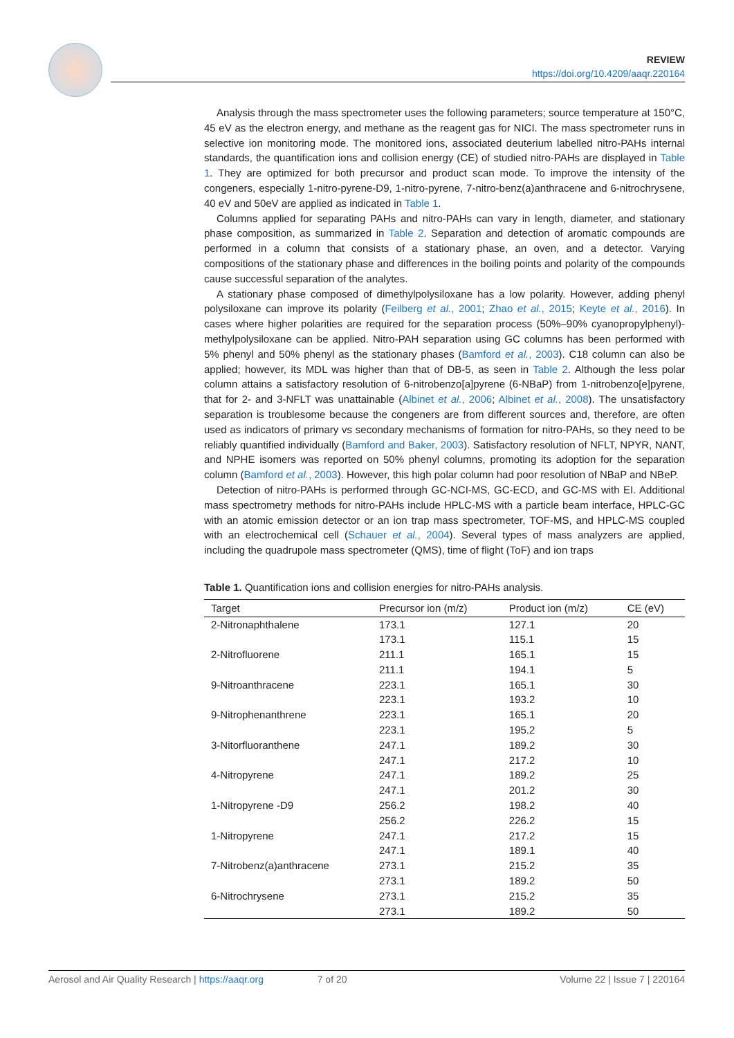REVIEW
https://doi.org/10.4209/aaqr.220164
Analysis through the mass spectrometer uses the following parameters; source temperature at 150°C, 45 eV as the electron energy, and methane as the reagent gas for NICI. The mass spectrometer runs in selective ion monitoring mode. The monitored ions, associated deuterium labelled nitro-PAHs internal standards, the quantification ions and collision energy (CE) of studied nitro-PAHs are displayed in Table 1. They are optimized for both precursor and product scan mode. To improve the intensity of the congeners, especially 1-nitro-pyrene-D9, 1-nitro-pyrene, 7-nitro-benz(a)anthracene and 6-nitrochrysene, 40 eV and 50eV are applied as indicated in Table 1.
Columns applied for separating PAHs and nitro-PAHs can vary in length, diameter, and stationary phase composition, as summarized in Table 2. Separation and detection of aromatic compounds are performed in a column that consists of a stationary phase, an oven, and a detector. Varying compositions of the stationary phase and differences in the boiling points and polarity of the compounds cause successful separation of the analytes.
A stationary phase composed of dimethylpolysiloxane has a low polarity. However, adding phenyl polysiloxane can improve its polarity (Feilberg et al., 2001; Zhao et al., 2015; Keyte et al., 2016). In cases where higher polarities are required for the separation process (50%–90% cyanopropylphenyl)-methylpolysiloxane can be applied. Nitro-PAH separation using GC columns has been performed with 5% phenyl and 50% phenyl as the stationary phases (Bamford et al., 2003). C18 column can also be applied; however, its MDL was higher than that of DB-5, as seen in Table 2. Although the less polar column attains a satisfactory resolution of 6-nitrobenzo[a]pyrene (6-NBaP) from 1-nitrobenzo[e]pyrene, that for 2- and 3-NFLT was unattainable (Albinet et al., 2006; Albinet et al., 2008). The unsatisfactory separation is troublesome because the congeners are from different sources and, therefore, are often used as indicators of primary vs secondary mechanisms of formation for nitro-PAHs, so they need to be reliably quantified individually (Bamford and Baker, 2003). Satisfactory resolution of NFLT, NPYR, NANT, and NPHE isomers was reported on 50% phenyl columns, promoting its adoption for the separation column (Bamford et al., 2003). However, this high polar column had poor resolution of NBaP and NBeP.
Detection of nitro-PAHs is performed through GC-NCI-MS, GC-ECD, and GC-MS with EI. Additional mass spectrometry methods for nitro-PAHs include HPLC-MS with a particle beam interface, HPLC-GC with an atomic emission detector or an ion trap mass spectrometer, TOF-MS, and HPLC-MS coupled with an electrochemical cell (Schauer et al., 2004). Several types of mass analyzers are applied, including the quadrupole mass spectrometer (QMS), time of flight (ToF) and ion traps
Table 1. Quantification ions and collision energies for nitro-PAHs analysis.
| Target | Precursor ion (m/z) | Product ion (m/z) | CE (eV) |
| --- | --- | --- | --- |
| 2-Nitronaphthalene | 173.1 | 127.1 | 20 |
| | 173.1 | 115.1 | 15 |
| 2-Nitrofluorene | 211.1 | 165.1 | 15 |
| | 211.1 | 194.1 | 5 |
| 9-Nitroanthracene | 223.1 | 165.1 | 30 |
| | 223.1 | 193.2 | 10 |
| 9-Nitrophenanthrene | 223.1 | 165.1 | 20 |
| | 223.1 | 195.2 | 5 |
| 3-Nitorfluoranthene | 247.1 | 189.2 | 30 |
| | 247.1 | 217.2 | 10 |
| 4-Nitropyrene | 247.1 | 189.2 | 25 |
| | 247.1 | 201.2 | 30 |
| 1-Nitropyrene -D9 | 256.2 | 198.2 | 40 |
| | 256.2 | 226.2 | 15 |
| 1-Nitropyrene | 247.1 | 217.2 | 15 |
| | 247.1 | 189.1 | 40 |
| 7-Nitrobenz(a)anthracene | 273.1 | 215.2 | 35 |
| | 273.1 | 189.2 | 50 |
| 6-Nitrochrysene | 273.1 | 215.2 | 35 |
| | 273.1 | 189.2 | 50 |
Aerosol and Air Quality Research | https://aaqr.org 7 of 20 Volume 22 | Issue 7 | 220164